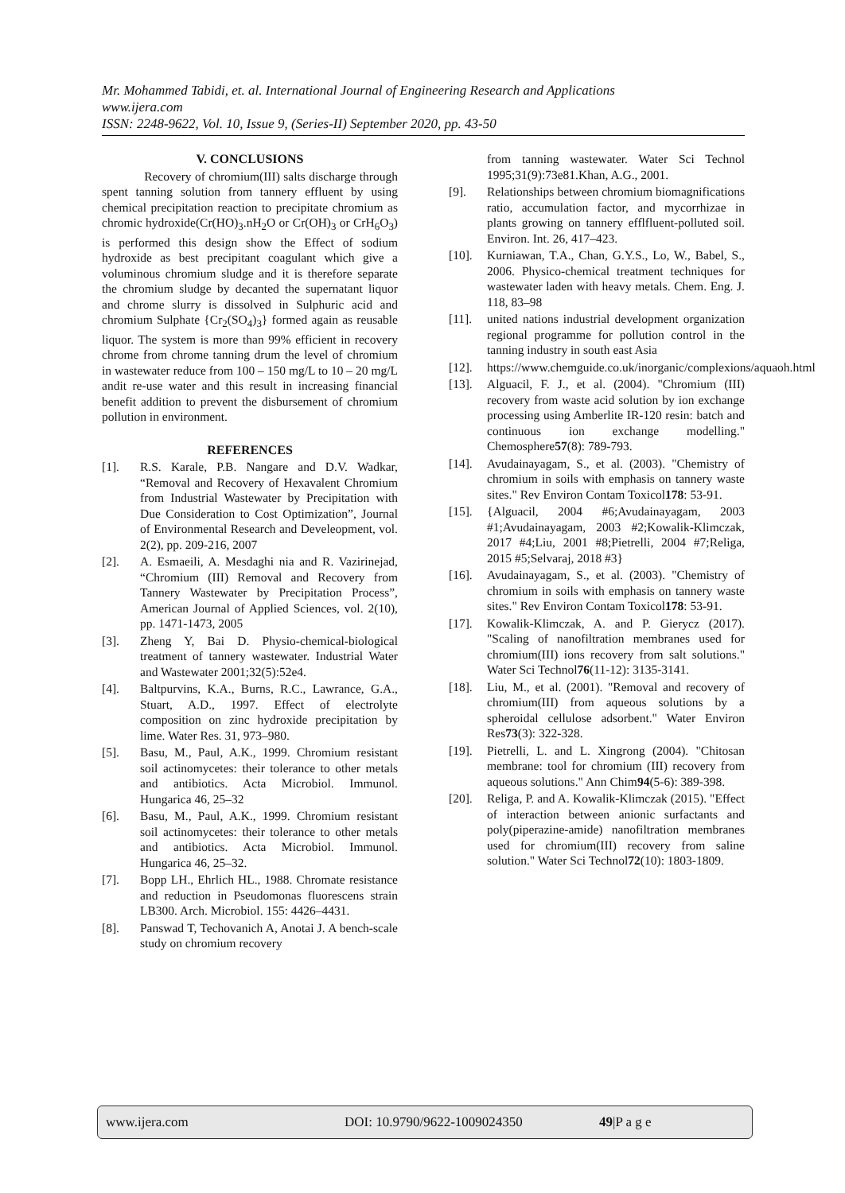Mr. Mohammed Tabidi, et. al. International Journal of Engineering Research and Applications
www.ijera.com
ISSN: 2248-9622, Vol. 10, Issue 9, (Series-II) September 2020, pp. 43-50
V. CONCLUSIONS
Recovery of chromium(III) salts discharge through spent tanning solution from tannery effluent by using chemical precipitation reaction to precipitate chromium as chromic hydroxide(Cr(HO)<sub>3</sub>.nH<sub>2</sub>O or Cr(OH)<sub>3</sub> or CrH<sub>6</sub>O<sub>3</sub>) is performed this design show the Effect of sodium hydroxide as best precipitant coagulant which give a voluminous chromium sludge and it is therefore separate the chromium sludge by decanted the supernatant liquor and chrome slurry is dissolved in Sulphuric acid and chromium Sulphate {Cr<sub>2</sub>(SO<sub>4</sub>)<sub>3</sub>} formed again as reusable liquor. The system is more than 99% efficient in recovery chrome from chrome tanning drum the level of chromium in wastewater reduce from 100 – 150 mg/L to 10 – 20 mg/L andit re-use water and this result in increasing financial benefit addition to prevent the disbursement of chromium pollution in environment.
REFERENCES
[1]. R.S. Karale, P.B. Nangare and D.V. Wadkar, “Removal and Recovery of Hexavalent Chromium from Industrial Wastewater by Precipitation with Due Consideration to Cost Optimization”, Journal of Environmental Research and Develeopment, vol. 2(2), pp. 209-216, 2007
[2]. A. Esmaeili, A. Mesdaghi nia and R. Vazirinejad, “Chromium (III) Removal and Recovery from Tannery Wastewater by Precipitation Process”, American Journal of Applied Sciences, vol. 2(10), pp. 1471-1473, 2005
[3]. Zheng Y, Bai D. Physio-chemical-biological treatment of tannery wastewater. Industrial Water and Wastewater 2001;32(5):52e4.
[4]. Baltpurvins, K.A., Burns, R.C., Lawrance, G.A., Stuart, A.D., 1997. Effect of electrolyte composition on zinc hydroxide precipitation by lime. Water Res. 31, 973–980.
[5]. Basu, M., Paul, A.K., 1999. Chromium resistant soil actinomycetes: their tolerance to other metals and antibiotics. Acta Microbiol. Immunol. Hungarica 46, 25–32
[6]. Basu, M., Paul, A.K., 1999. Chromium resistant soil actinomycetes: their tolerance to other metals and antibiotics. Acta Microbiol. Immunol. Hungarica 46, 25–32.
[7]. Bopp LH., Ehrlich HL., 1988. Chromate resistance and reduction in Pseudomonas fluorescens strain LB300. Arch. Microbiol. 155: 4426–4431.
[8]. Panswad T, Techovanich A, Anotai J. A bench-scale study on chromium recovery
from tanning wastewater. Water Sci Technol 1995;31(9):73e81.Khan, A.G., 2001.
[9]. Relationships between chromium biomagnifications ratio, accumulation factor, and mycorrhizae in plants growing on tannery efflfluent-polluted soil. Environ. Int. 26, 417–423.
[10]. Kurniawan, T.A., Chan, G.Y.S., Lo, W., Babel, S., 2006. Physico-chemical treatment techniques for wastewater laden with heavy metals. Chem. Eng. J. 118, 83–98
[11]. united nations industrial development organization regional programme for pollution control in the tanning industry in south east Asia
[12]. https://www.chemguide.co.uk/inorganic/complexions/aquaoh.html
[13]. Alguacil, F. J., et al. (2004). "Chromium (III) recovery from waste acid solution by ion exchange processing using Amberlite IR-120 resin: batch and continuous ion exchange modelling." Chemosphere 57(8): 789-793.
[14]. Avudainayagam, S., et al. (2003). "Chemistry of chromium in soils with emphasis on tannery waste sites." Rev Environ Contam Toxicol 178: 53-91.
[15]. {Alguacil, 2004 #6;Avudainayagam, 2003 #1;Avudainayagam, 2003 #2;Kowalik-Klimczak, 2017 #4;Liu, 2001 #8;Pietrelli, 2004 #7;Religa, 2015 #5;Selvaraj, 2018 #3}
[16]. Avudainayagam, S., et al. (2003). "Chemistry of chromium in soils with emphasis on tannery waste sites." Rev Environ Contam Toxicol 178: 53-91.
[17]. Kowalik-Klimczak, A. and P. Gierycz (2017). "Scaling of nanofiltration membranes used for chromium(III) ions recovery from salt solutions." Water Sci Technol 76(11-12): 3135-3141.
[18]. Liu, M., et al. (2001). "Removal and recovery of chromium(III) from aqueous solutions by a spheroidal cellulose adsorbent." Water Environ Res 73(3): 322-328.
[19]. Pietrelli, L. and L. Xingrong (2004). "Chitosan membrane: tool for chromium (III) recovery from aqueous solutions." Ann Chim 94(5-6): 389-398.
[20]. Religa, P. and A. Kowalik-Klimczak (2015). "Effect of interaction between anionic surfactants and poly(piperazine-amide) nanofiltration membranes used for chromium(III) recovery from saline solution." Water Sci Technol 72(10): 1803-1809.
www.ijera.com DOI: 10.9790/9622-1009024350 49|P a g e